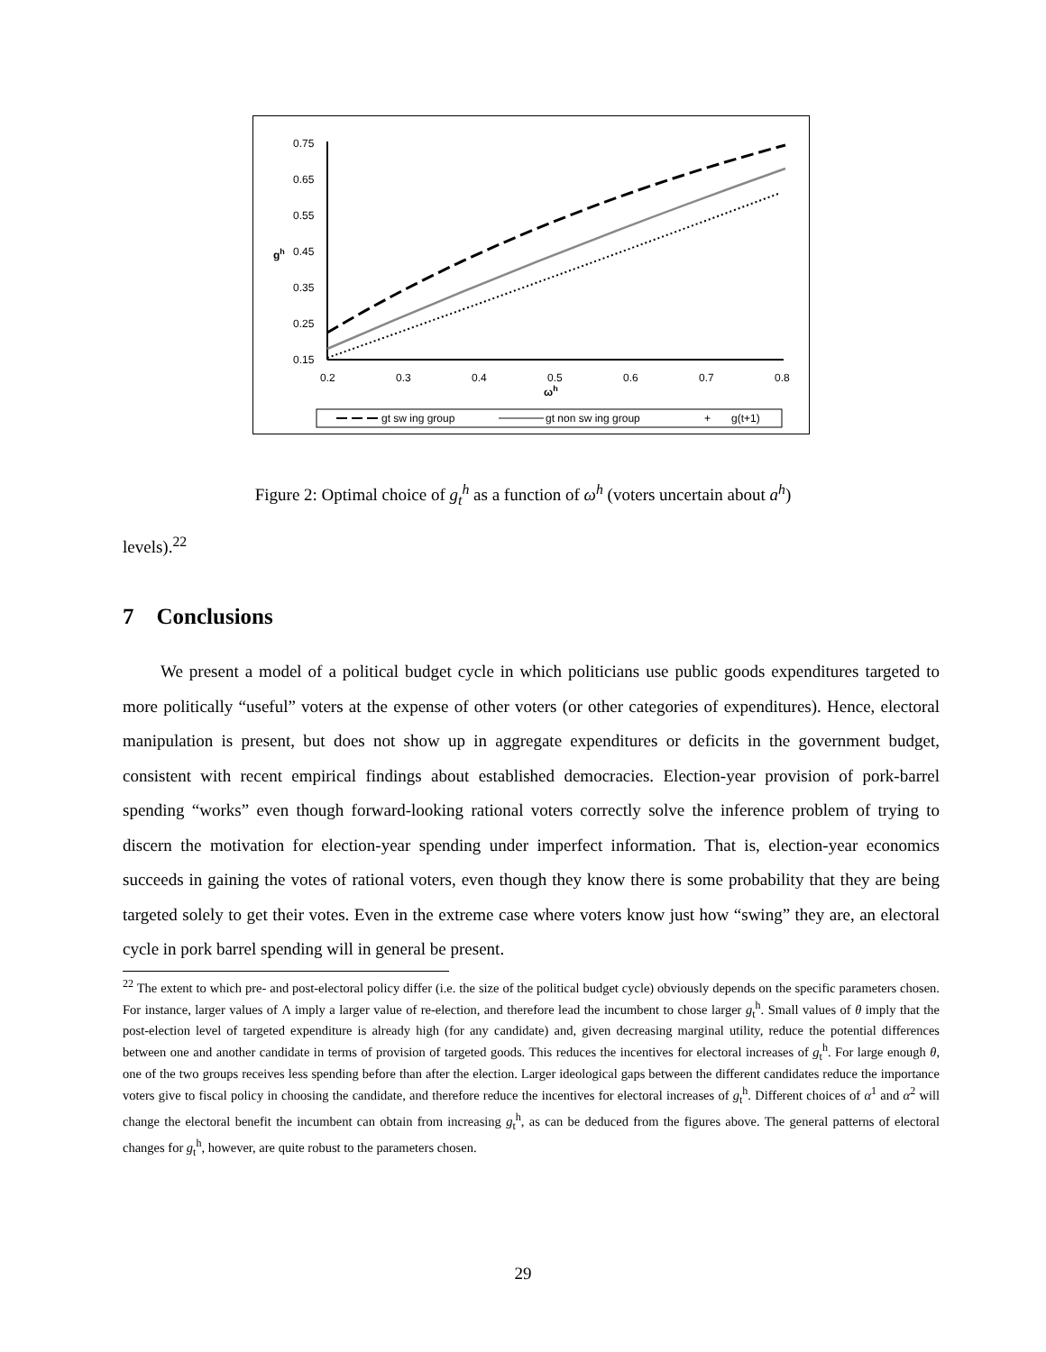0.75
0.65
0.55
0.45
0.35
0.25
0.15
0.2
0.3
0.4
0.5
0.6
0.7
0.8
gh
ωh
gt sw ing group
gt non sw ing group
+
g(t+1)
Figure 2: Optimal choice of g<sub>t</sub><sup>h</sup> as a function of ω<sup>h</sup> (voters uncertain about a<sup>h</sup>)
levels).<sup>22</sup>
7 Conclusions
We present a model of a political budget cycle in which politicians use public goods expenditures targeted to more politically “useful” voters at the expense of other voters (or other categories of expenditures). Hence, electoral manipulation is present, but does not show up in aggregate expenditures or deficits in the government budget, consistent with recent empirical findings about established democracies. Election-year provision of pork-barrel spending “works” even though forward-looking rational voters correctly solve the inference problem of trying to discern the motivation for election-year spending under imperfect information. That is, election-year economics succeeds in gaining the votes of rational voters, even though they know there is some probability that they are being targeted solely to get their votes. Even in the extreme case where voters know just how “swing” they are, an electoral cycle in pork barrel spending will in general be present.
<sup>22</sup> The extent to which pre- and post-electoral policy differ (i.e. the size of the political budget cycle) obviously depends on the specific parameters chosen. For instance, larger values of Λ imply a larger value of re-election, and therefore lead the incumbent to chose larger g<sub>t</sub><sup>h</sup>. Small values of θ imply that the post-election level of targeted expenditure is already high (for any candidate) and, given decreasing marginal utility, reduce the potential differences between one and another candidate in terms of provision of targeted goods. This reduces the incentives for electoral increases of g<sub>t</sub><sup>h</sup>. For large enough θ, one of the two groups receives less spending before than after the election. Larger ideological gaps between the different candidates reduce the importance voters give to fiscal policy in choosing the candidate, and therefore reduce the incentives for electoral increases of g<sub>t</sub><sup>h</sup>. Different choices of α<sup>1</sup> and α<sup>2</sup> will change the electoral benefit the incumbent can obtain from increasing g<sub>t</sub><sup>h</sup>, as can be deduced from the figures above. The general patterns of electoral changes for g<sub>t</sub><sup>h</sup>, however, are quite robust to the parameters chosen.
29